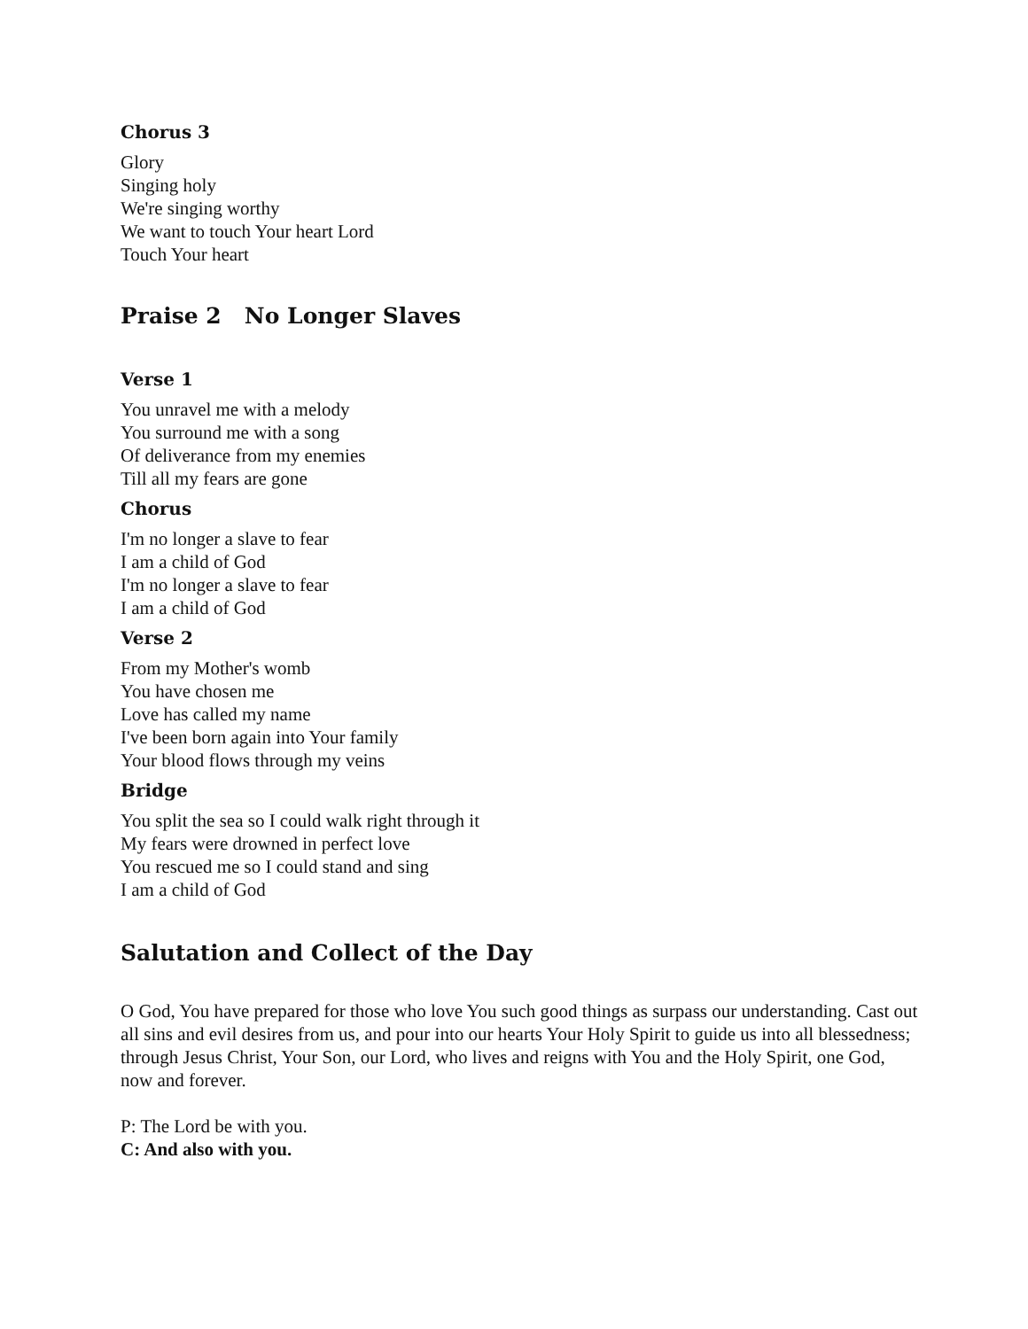Chorus 3
Glory
Singing holy
We're singing worthy
We want to touch Your heart Lord
Touch Your heart
Praise 2 No Longer Slaves
Verse 1
You unravel me with a melody
You surround me with a song
Of deliverance from my enemies
Till all my fears are gone
Chorus
I'm no longer a slave to fear
I am a child of God
I'm no longer a slave to fear
I am a child of God
Verse 2
From my Mother's womb
You have chosen me
Love has called my name
I've been born again into Your family
Your blood flows through my veins
Bridge
You split the sea so I could walk right through it
My fears were drowned in perfect love
You rescued me so I could stand and sing
I am a child of God
Salutation and Collect of the Day
O God, You have prepared for those who love You such good things as surpass our understanding. Cast out all sins and evil desires from us, and pour into our hearts Your Holy Spirit to guide us into all blessedness; through Jesus Christ, Your Son, our Lord, who lives and reigns with You and the Holy Spirit, one God, now and forever.
P: The Lord be with you.
C: And also with you.